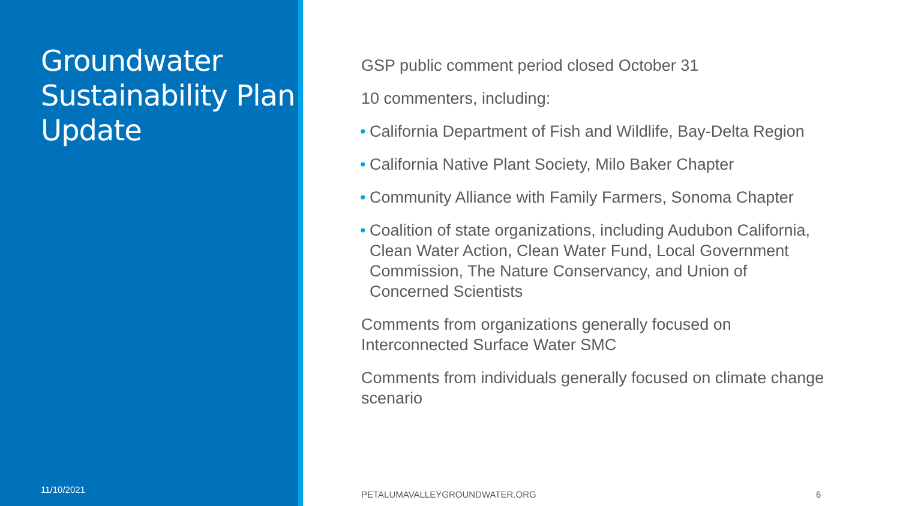Groundwater Sustainability Plan Update
11/10/2021
GSP public comment period closed October 31
10 commenters, including:
• California Department of Fish and Wildlife, Bay-Delta Region
• California Native Plant Society, Milo Baker Chapter
• Community Alliance with Family Farmers, Sonoma Chapter
• Coalition of state organizations, including Audubon California, Clean Water Action, Clean Water Fund, Local Government Commission, The Nature Conservancy, and Union of Concerned Scientists
Comments from organizations generally focused on Interconnected Surface Water SMC
Comments from individuals generally focused on climate change scenario
PETALUMAVALLEYGROUNDWATER.ORG 6